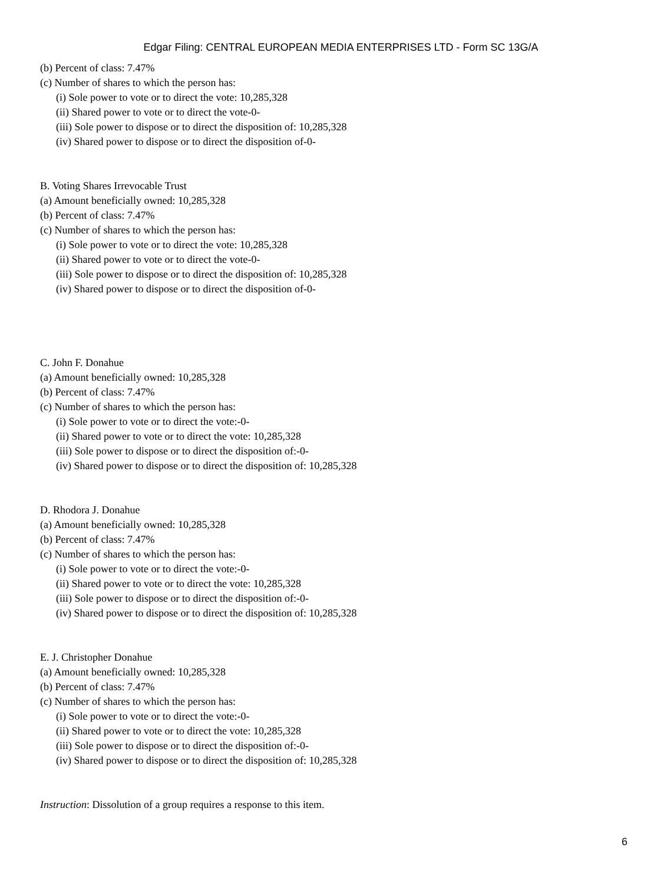Edgar Filing: CENTRAL EUROPEAN MEDIA ENTERPRISES LTD - Form SC 13G/A
(b) Percent of class: 7.47%
(c) Number of shares to which the person has:
(i) Sole power to vote or to direct the vote: 10,285,328
(ii) Shared power to vote or to direct the vote-0-
(iii) Sole power to dispose or to direct the disposition of: 10,285,328
(iv) Shared power to dispose or to direct the disposition of-0-
B. Voting Shares Irrevocable Trust
(a) Amount beneficially owned: 10,285,328
(b) Percent of class: 7.47%
(c) Number of shares to which the person has:
(i) Sole power to vote or to direct the vote: 10,285,328
(ii) Shared power to vote or to direct the vote-0-
(iii) Sole power to dispose or to direct the disposition of: 10,285,328
(iv) Shared power to dispose or to direct the disposition of-0-
C. John F. Donahue
(a) Amount beneficially owned: 10,285,328
(b) Percent of class: 7.47%
(c) Number of shares to which the person has:
(i) Sole power to vote or to direct the vote:-0-
(ii) Shared power to vote or to direct the vote: 10,285,328
(iii) Sole power to dispose or to direct the disposition of:-0-
(iv) Shared power to dispose or to direct the disposition of: 10,285,328
D. Rhodora J. Donahue
(a) Amount beneficially owned: 10,285,328
(b) Percent of class: 7.47%
(c) Number of shares to which the person has:
(i) Sole power to vote or to direct the vote:-0-
(ii) Shared power to vote or to direct the vote: 10,285,328
(iii) Sole power to dispose or to direct the disposition of:-0-
(iv) Shared power to dispose or to direct the disposition of: 10,285,328
E. J. Christopher Donahue
(a) Amount beneficially owned: 10,285,328
(b) Percent of class: 7.47%
(c) Number of shares to which the person has:
(i) Sole power to vote or to direct the vote:-0-
(ii) Shared power to vote or to direct the vote: 10,285,328
(iii) Sole power to dispose or to direct the disposition of:-0-
(iv) Shared power to dispose or to direct the disposition of: 10,285,328
Instruction: Dissolution of a group requires a response to this item.
6